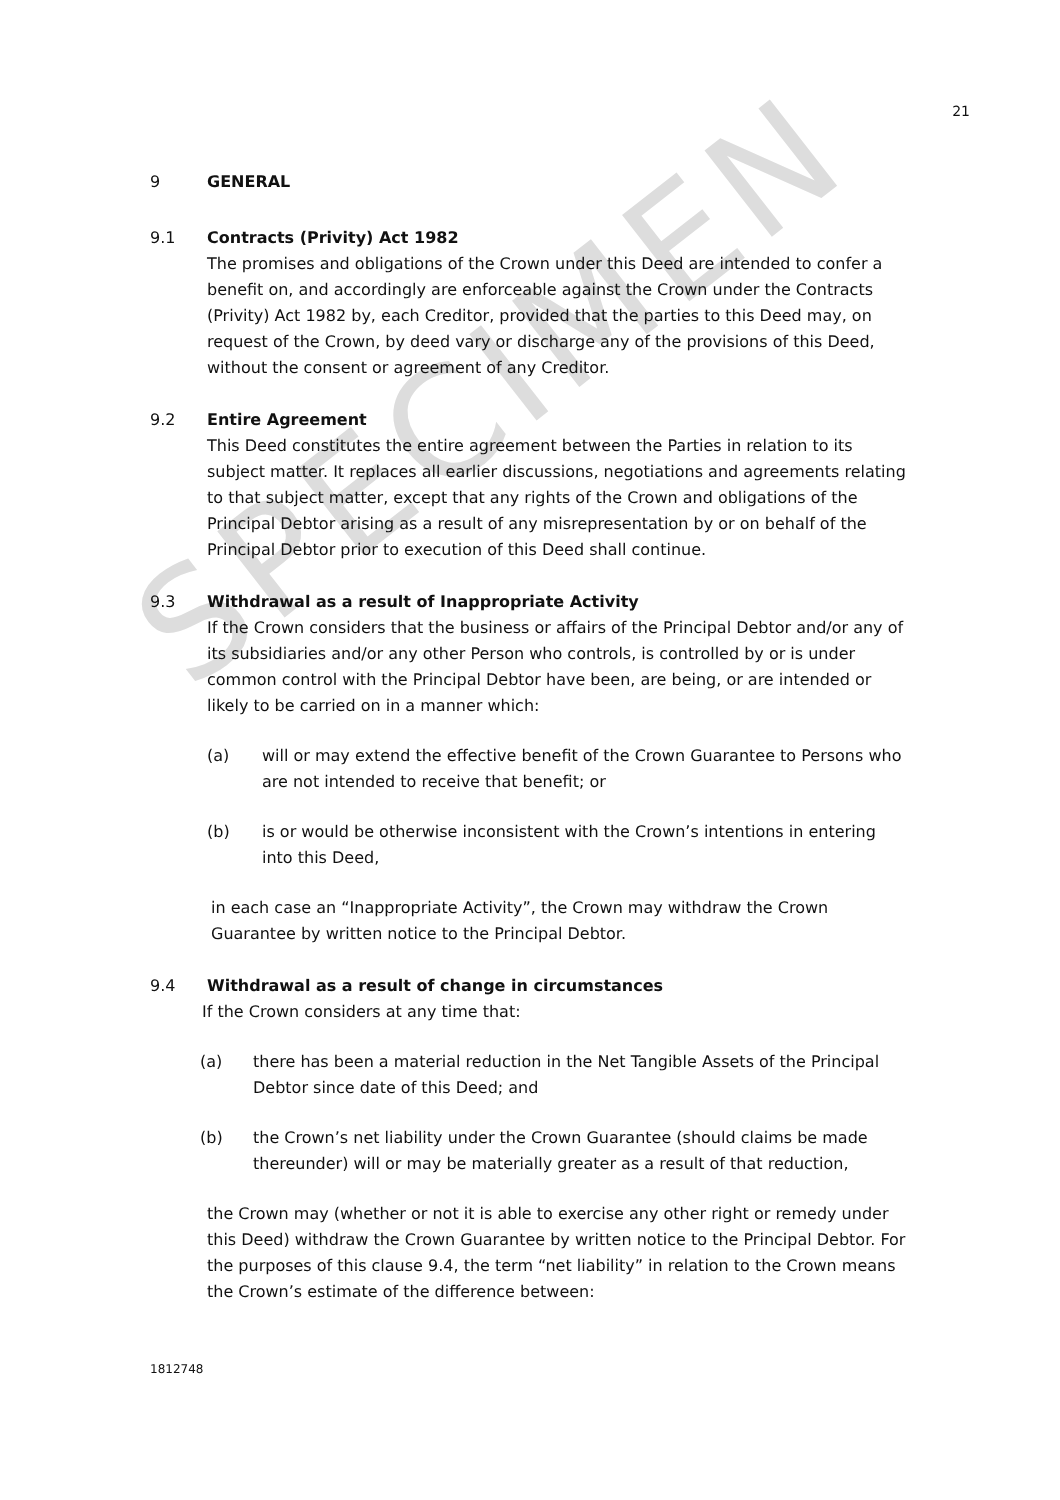SPECIMEN
21
9 GENERAL
9.1 Contracts (Privity) Act 1982
The promises and obligations of the Crown under this Deed are intended to confer a benefit on, and accordingly are enforceable against the Crown under the Contracts (Privity) Act 1982 by, each Creditor, provided that the parties to this Deed may, on request of the Crown, by deed vary or discharge any of the provisions of this Deed, without the consent or agreement of any Creditor.
9.2 Entire Agreement
This Deed constitutes the entire agreement between the Parties in relation to its subject matter. It replaces all earlier discussions, negotiations and agreements relating to that subject matter, except that any rights of the Crown and obligations of the Principal Debtor arising as a result of any misrepresentation by or on behalf of the Principal Debtor prior to execution of this Deed shall continue.
9.3 Withdrawal as a result of Inappropriate Activity
If the Crown considers that the business or affairs of the Principal Debtor and/or any of its subsidiaries and/or any other Person who controls, is controlled by or is under common control with the Principal Debtor have been, are being, or are intended or likely to be carried on in a manner which:
(a) will or may extend the effective benefit of the Crown Guarantee to Persons who are not intended to receive that benefit; or
(b) is or would be otherwise inconsistent with the Crown’s intentions in entering into this Deed,
in each case an “Inappropriate Activity”, the Crown may withdraw the Crown Guarantee by written notice to the Principal Debtor.
9.4 Withdrawal as a result of change in circumstances
If the Crown considers at any time that:
(a) there has been a material reduction in the Net Tangible Assets of the Principal Debtor since date of this Deed; and
(b) the Crown’s net liability under the Crown Guarantee (should claims be made thereunder) will or may be materially greater as a result of that reduction,
the Crown may (whether or not it is able to exercise any other right or remedy under this Deed) withdraw the Crown Guarantee by written notice to the Principal Debtor. For the purposes of this clause 9.4, the term “net liability” in relation to the Crown means the Crown’s estimate of the difference between:
1812748